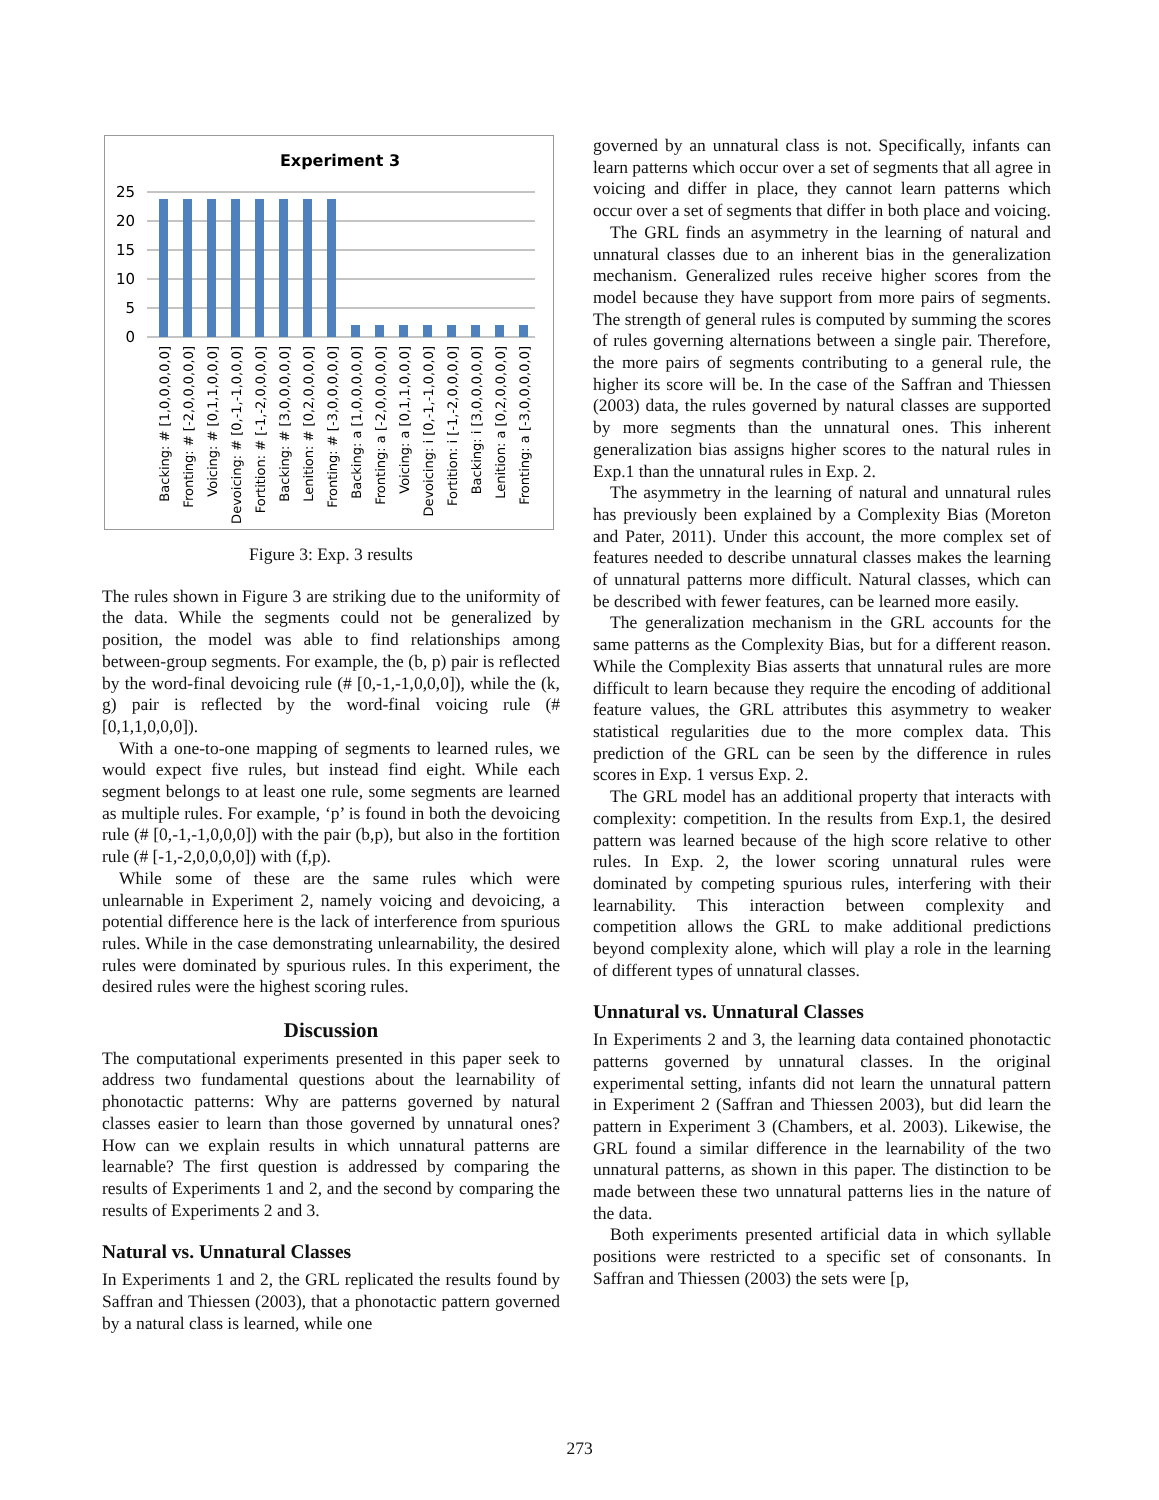Experiment 3
25
20
15
10
5
0
Backing: # [1,0,0,0,0,0]
Fronting: # [-2,0,0,0,0,0]
Voicing: # [0,1,1,0,0,0]
Devoicing: # [0,-1,-1,0,0,0]
Fortition: # [-1,-2,0,0,0,0]
Backing: # [3,0,0,0,0,0]
Lenition: # [0,2,0,0,0,0]
Fronting: # [-3,0,0,0,0,0]
Backing: a [1,0,0,0,0,0]
Fronting: a [-2,0,0,0,0,0]
Voicing: a [0,1,1,0,0,0]
Devoicing: i [0,-1,-1,0,0,0]
Fortition: i [-1,-2,0,0,0,0]
Backing: i [3,0,0,0,0,0]
Lenition: a [0,2,0,0,0,0]
Fronting: a [-3,0,0,0,0,0]
Figure 3: Exp. 3 results
The rules shown in Figure 3 are striking due to the uniformity of the data. While the segments could not be generalized by position, the model was able to find relationships among between-group segments. For example, the (b, p) pair is reflected by the word-final devoicing rule (# [0,-1,-1,0,0,0]), while the (k, g) pair is reflected by the word-final voicing rule (# [0,1,1,0,0,0]).
With a one-to-one mapping of segments to learned rules, we would expect five rules, but instead find eight. While each segment belongs to at least one rule, some segments are learned as multiple rules. For example, ‘p’ is found in both the devoicing rule (# [0,-1,-1,0,0,0]) with the pair (b,p), but also in the fortition rule (# [-1,-2,0,0,0,0]) with (f,p).
While some of these are the same rules which were unlearnable in Experiment 2, namely voicing and devoicing, a potential difference here is the lack of interference from spurious rules. While in the case demonstrating unlearnability, the desired rules were dominated by spurious rules. In this experiment, the desired rules were the highest scoring rules.
Discussion
The computational experiments presented in this paper seek to address two fundamental questions about the learnability of phonotactic patterns: Why are patterns governed by natural classes easier to learn than those governed by unnatural ones? How can we explain results in which unnatural patterns are learnable? The first question is addressed by comparing the results of Experiments 1 and 2, and the second by comparing the results of Experiments 2 and 3.
Natural vs. Unnatural Classes
In Experiments 1 and 2, the GRL replicated the results found by Saffran and Thiessen (2003), that a phonotactic pattern governed by a natural class is learned, while one
governed by an unnatural class is not. Specifically, infants can learn patterns which occur over a set of segments that all agree in voicing and differ in place, they cannot learn patterns which occur over a set of segments that differ in both place and voicing.
The GRL finds an asymmetry in the learning of natural and unnatural classes due to an inherent bias in the generalization mechanism. Generalized rules receive higher scores from the model because they have support from more pairs of segments. The strength of general rules is computed by summing the scores of rules governing alternations between a single pair. Therefore, the more pairs of segments contributing to a general rule, the higher its score will be. In the case of the Saffran and Thiessen (2003) data, the rules governed by natural classes are supported by more segments than the unnatural ones. This inherent generalization bias assigns higher scores to the natural rules in Exp.1 than the unnatural rules in Exp. 2.
The asymmetry in the learning of natural and unnatural rules has previously been explained by a Complexity Bias (Moreton and Pater, 2011). Under this account, the more complex set of features needed to describe unnatural classes makes the learning of unnatural patterns more difficult. Natural classes, which can be described with fewer features, can be learned more easily.
The generalization mechanism in the GRL accounts for the same patterns as the Complexity Bias, but for a different reason. While the Complexity Bias asserts that unnatural rules are more difficult to learn because they require the encoding of additional feature values, the GRL attributes this asymmetry to weaker statistical regularities due to the more complex data. This prediction of the GRL can be seen by the difference in rules scores in Exp. 1 versus Exp. 2.
The GRL model has an additional property that interacts with complexity: competition. In the results from Exp.1, the desired pattern was learned because of the high score relative to other rules. In Exp. 2, the lower scoring unnatural rules were dominated by competing spurious rules, interfering with their learnability. This interaction between complexity and competition allows the GRL to make additional predictions beyond complexity alone, which will play a role in the learning of different types of unnatural classes.
Unnatural vs. Unnatural Classes
In Experiments 2 and 3, the learning data contained phonotactic patterns governed by unnatural classes. In the original experimental setting, infants did not learn the unnatural pattern in Experiment 2 (Saffran and Thiessen 2003), but did learn the pattern in Experiment 3 (Chambers, et al. 2003). Likewise, the GRL found a similar difference in the learnability of the two unnatural patterns, as shown in this paper. The distinction to be made between these two unnatural patterns lies in the nature of the data.
Both experiments presented artificial data in which syllable positions were restricted to a specific set of consonants. In Saffran and Thiessen (2003) the sets were [p,
273